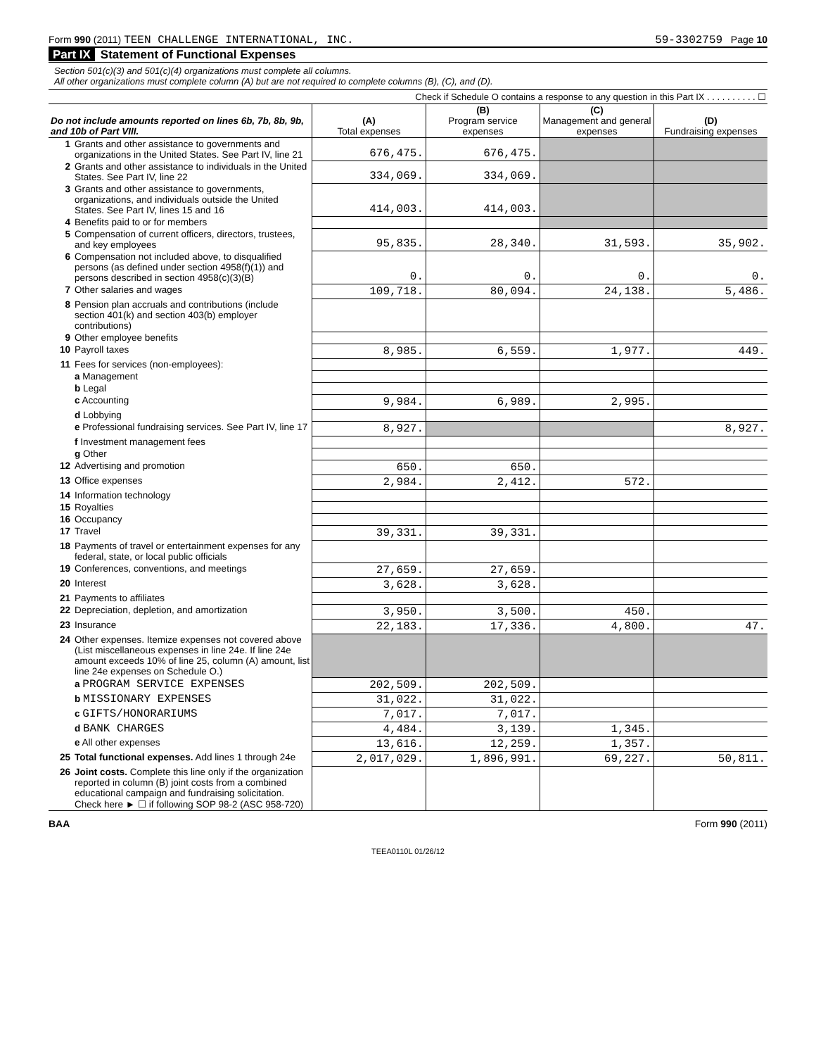Form 990 (2011) TEEN CHALLENGE INTERNATIONAL, INC. 59-3302759 Page 10
Part IX Statement of Functional Expenses
Section 501(c)(3) and 501(c)(4) organizations must complete all columns.
All other organizations must complete column (A) but are not required to complete columns (B), (C), and (D).
Check if Schedule O contains a response to any question in this Part IX . . . . . . . . . . ☐
| Do not include amounts reported on lines 6b, 7b, 8b, 9b, and 10b of Part VIII. | | (A) Total expenses | (B) Program service expenses | (C) Management and general expenses | (D) Fundraising expenses |
| --- | --- | --- | --- | --- | --- |
| 1 | Grants and other assistance to governments and organizations in the United States. See Part IV, line 21 | 676,475. | 676,475. | | |
| 2 | Grants and other assistance to individuals in the United States. See Part IV, line 22 | 334,069. | 334,069. | | |
| 3 | Grants and other assistance to governments, organizations, and individuals outside the United States. See Part IV, lines 15 and 16 | 414,003. | 414,003. | | |
| 4 | Benefits paid to or for members | | | | |
| 5 | Compensation of current officers, directors, trustees, and key employees | 95,835. | 28,340. | 31,593. | 35,902. |
| 6 | Compensation not included above, to disqualified persons (as defined under section 4958(f)(1)) and persons described in section 4958(c)(3)(B) | 0. | 0. | 0. | 0. |
| 7 | Other salaries and wages | 109,718. | 80,094. | 24,138. | 5,486. |
| 8 | Pension plan accruals and contributions (include section 401(k) and section 403(b) employer contributions) | | | | |
| 9 | Other employee benefits | | | | |
| 10 | Payroll taxes | 8,985. | 6,559. | 1,977. | 449. |
| 11 | Fees for services (non-employees): | | | | |
| | a Management | | | | |
| | b Legal | | | | |
| | c Accounting | 9,984. | 6,989. | 2,995. | |
| | d Lobbying | | | | |
| | e Professional fundraising services. See Part IV, line 17 | 8,927. | | | 8,927. |
| | f Investment management fees | | | | |
| | g Other | | | | |
| 12 | Advertising and promotion | 650. | 650. | | |
| 13 | Office expenses | 2,984. | 2,412. | 572. | |
| 14 | Information technology | | | | |
| 15 | Royalties | | | | |
| 16 | Occupancy | | | | |
| 17 | Travel | 39,331. | 39,331. | | |
| 18 | Payments of travel or entertainment expenses for any federal, state, or local public officials | | | | |
| 19 | Conferences, conventions, and meetings | 27,659. | 27,659. | | |
| 20 | Interest | 3,628. | 3,628. | | |
| 21 | Payments to affiliates | | | | |
| 22 | Depreciation, depletion, and amortization | 3,950. | 3,500. | 450. | |
| 23 | Insurance | 22,183. | 17,336. | 4,800. | 47. |
| 24 | Other expenses. Itemize expenses not covered above (List miscellaneous expenses in line 24e. If line 24e amount exceeds 10% of line 25, column (A) amount, list line 24e expenses on Schedule O.) | | | | |
| | a PROGRAM SERVICE EXPENSES | 202,509. | 202,509. | | |
| | b MISSIONARY EXPENSES | 31,022. | 31,022. | | |
| | c GIFTS/HONORARIUMS | 7,017. | 7,017. | | |
| | d BANK CHARGES | 4,484. | 3,139. | 1,345. | |
| | e All other expenses | 13,616. | 12,259. | 1,357. | |
| 25 | Total functional expenses. Add lines 1 through 24e | 2,017,029. | 1,896,991. | 69,227. | 50,811. |
| 26 | Joint costs. Complete this line only if the organization reported in column (B) joint costs from a combined educational campaign and fundraising solicitation. Check here ► ☐ if following SOP 98-2 (ASC 958-720) | | | | |
BAA Form 990 (2011)
TEEA0110L 01/26/12